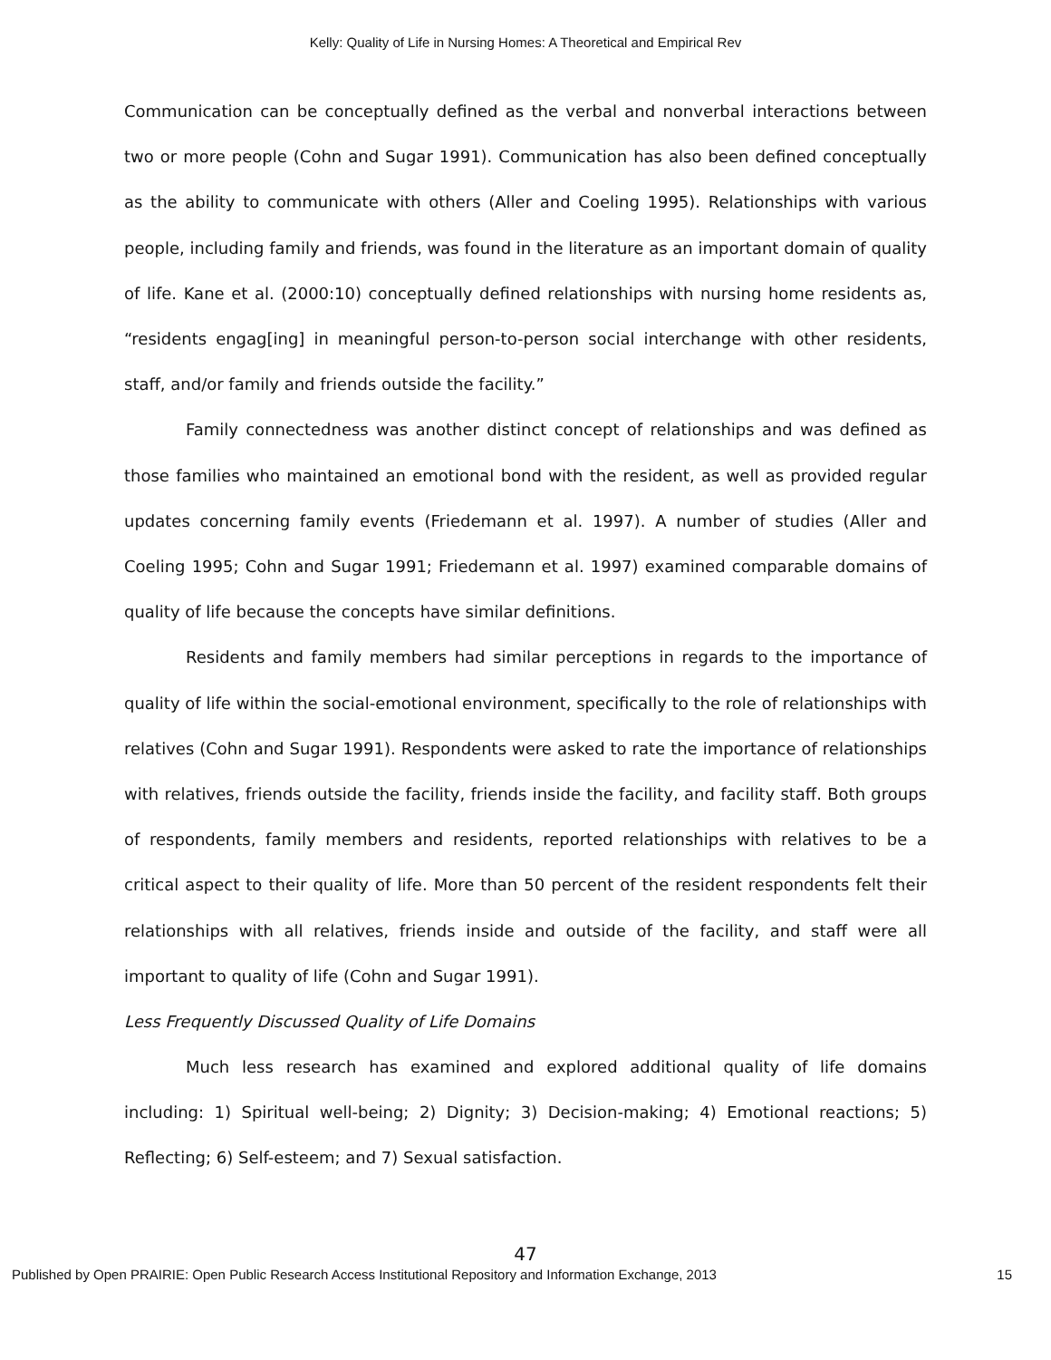Kelly: Quality of Life in Nursing Homes: A Theoretical and Empirical Rev
Communication can be conceptually defined as the verbal and nonverbal interactions between two or more people (Cohn and Sugar 1991). Communication has also been defined conceptually as the ability to communicate with others (Aller and Coeling 1995). Relationships with various people, including family and friends, was found in the literature as an important domain of quality of life. Kane et al. (2000:10) conceptually defined relationships with nursing home residents as, “residents engag[ing] in meaningful person-to-person social interchange with other residents, staff, and/or family and friends outside the facility.”
Family connectedness was another distinct concept of relationships and was defined as those families who maintained an emotional bond with the resident, as well as provided regular updates concerning family events (Friedemann et al. 1997). A number of studies (Aller and Coeling 1995; Cohn and Sugar 1991; Friedemann et al. 1997) examined comparable domains of quality of life because the concepts have similar definitions.
Residents and family members had similar perceptions in regards to the importance of quality of life within the social-emotional environment, specifically to the role of relationships with relatives (Cohn and Sugar 1991). Respondents were asked to rate the importance of relationships with relatives, friends outside the facility, friends inside the facility, and facility staff. Both groups of respondents, family members and residents, reported relationships with relatives to be a critical aspect to their quality of life. More than 50 percent of the resident respondents felt their relationships with all relatives, friends inside and outside of the facility, and staff were all important to quality of life (Cohn and Sugar 1991).
Less Frequently Discussed Quality of Life Domains
Much less research has examined and explored additional quality of life domains including: 1) Spiritual well-being; 2) Dignity; 3) Decision-making; 4) Emotional reactions; 5) Reflecting; 6) Self-esteem; and 7) Sexual satisfaction.
47
Published by Open PRAIRIE: Open Public Research Access Institutional Repository and Information Exchange, 2013 15